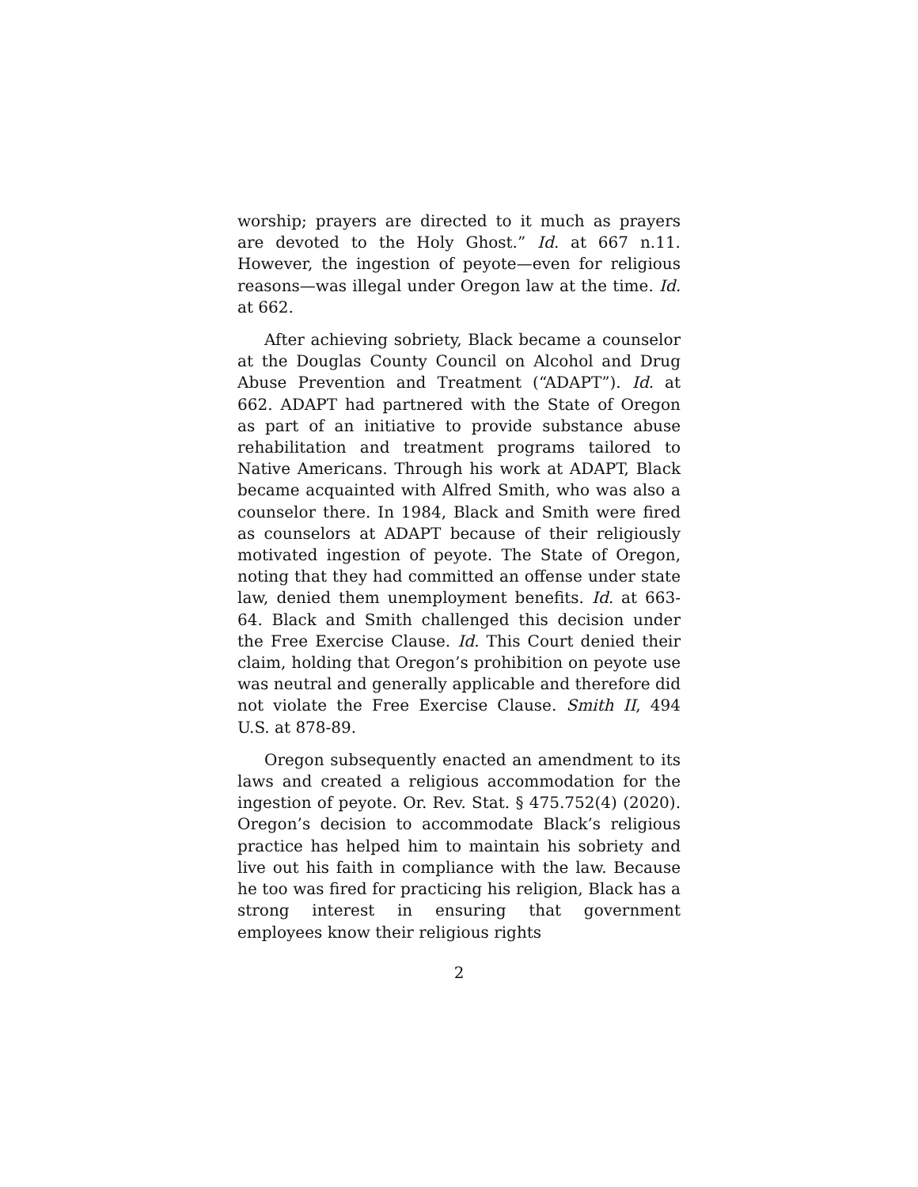worship; prayers are directed to it much as prayers are devoted to the Holy Ghost.” Id. at 667 n.11. However, the ingestion of peyote—even for religious reasons—was illegal under Oregon law at the time. Id. at 662.
After achieving sobriety, Black became a counselor at the Douglas County Council on Alcohol and Drug Abuse Prevention and Treatment (“ADAPT”). Id. at 662. ADAPT had partnered with the State of Oregon as part of an initiative to provide substance abuse rehabilitation and treatment programs tailored to Native Americans. Through his work at ADAPT, Black became acquainted with Alfred Smith, who was also a counselor there. In 1984, Black and Smith were fired as counselors at ADAPT because of their religiously motivated ingestion of peyote. The State of Oregon, noting that they had committed an offense under state law, denied them unemployment benefits. Id. at 663-64. Black and Smith challenged this decision under the Free Exercise Clause. Id. This Court denied their claim, holding that Oregon’s prohibition on peyote use was neutral and generally applicable and therefore did not violate the Free Exercise Clause. Smith II, 494 U.S. at 878-89.
Oregon subsequently enacted an amendment to its laws and created a religious accommodation for the ingestion of peyote. Or. Rev. Stat. § 475.752(4) (2020). Oregon’s decision to accommodate Black’s religious practice has helped him to maintain his sobriety and live out his faith in compliance with the law. Because he too was fired for practicing his religion, Black has a strong interest in ensuring that government employees know their religious rights
2